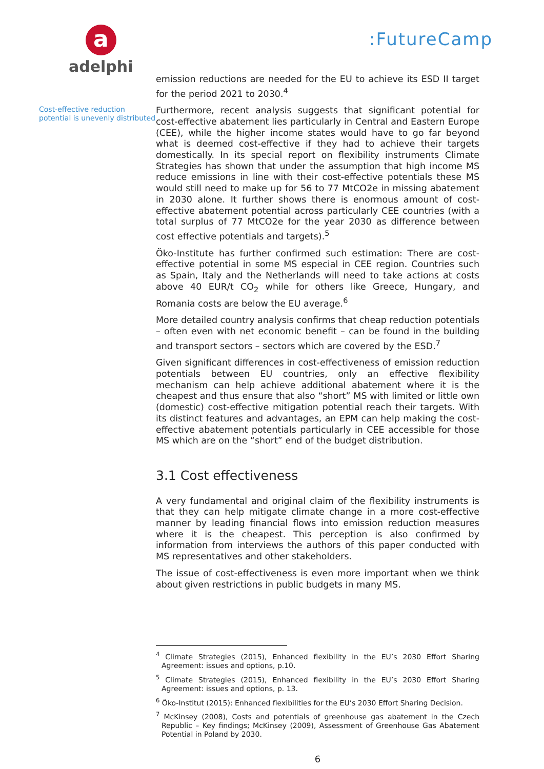a
adelphi
:FutureCamp
Cost-effective reduction potential is unevenly distributed
emission reductions are needed for the EU to achieve its ESD II target for the period 2021 to 2030.<sup>4</sup>
Furthermore, recent analysis suggests that significant potential for cost-effective abatement lies particularly in Central and Eastern Europe (CEE), while the higher income states would have to go far beyond what is deemed cost-effective if they had to achieve their targets domestically. In its special report on flexibility instruments Climate Strategies has shown that under the assumption that high income MS reduce emissions in line with their cost-effective potentials these MS would still need to make up for 56 to 77 MtCO2e in missing abatement in 2030 alone. It further shows there is enormous amount of cost-effective abatement potential across particularly CEE countries (with a total surplus of 77 MtCO2e for the year 2030 as difference between cost effective potentials and targets).<sup>5</sup>
Öko-Institute has further confirmed such estimation: There are cost-effective potential in some MS especial in CEE region. Countries such as Spain, Italy and the Netherlands will need to take actions at costs above 40 EUR/t CO<sub>2</sub> while for others like Greece, Hungary, and Romania costs are below the EU average.<sup>6</sup>
More detailed country analysis confirms that cheap reduction potentials – often even with net economic benefit – can be found in the building and transport sectors – sectors which are covered by the ESD.<sup>7</sup>
Given significant differences in cost-effectiveness of emission reduction potentials between EU countries, only an effective flexibility mechanism can help achieve additional abatement where it is the cheapest and thus ensure that also “short” MS with limited or little own (domestic) cost-effective mitigation potential reach their targets. With its distinct features and advantages, an EPM can help making the cost-effective abatement potentials particularly in CEE accessible for those MS which are on the “short” end of the budget distribution.
3.1 Cost effectiveness
A very fundamental and original claim of the flexibility instruments is that they can help mitigate climate change in a more cost-effective manner by leading financial flows into emission reduction measures where it is the cheapest. This perception is also confirmed by information from interviews the authors of this paper conducted with MS representatives and other stakeholders.
The issue of cost-effectiveness is even more important when we think about given restrictions in public budgets in many MS.
<sup>4</sup> Climate Strategies (2015), Enhanced flexibility in the EU’s 2030 Effort Sharing Agreement: issues and options, p.10.
<sup>5</sup> Climate Strategies (2015), Enhanced flexibility in the EU’s 2030 Effort Sharing Agreement: issues and options, p. 13.
<sup>6</sup> Öko-Institut (2015): Enhanced flexibilities for the EU’s 2030 Effort Sharing Decision.
<sup>7</sup> McKinsey (2008), Costs and potentials of greenhouse gas abatement in the Czech Republic – Key findings; McKinsey (2009), Assessment of Greenhouse Gas Abatement Potential in Poland by 2030.
6